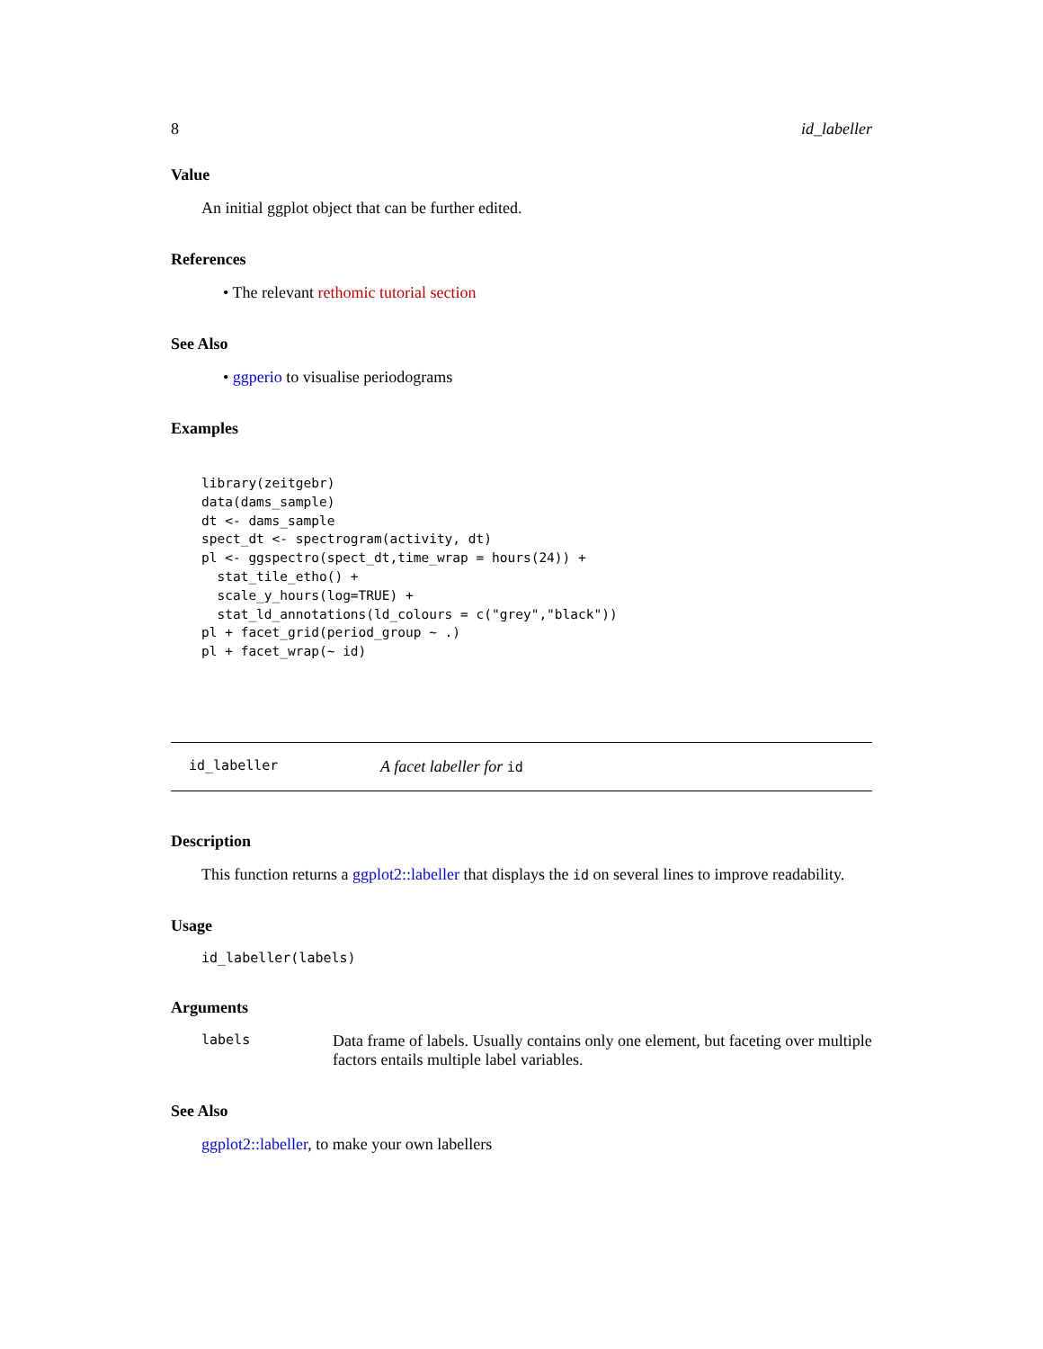8 id_labeller
Value
An initial ggplot object that can be further edited.
References
• The relevant rethomic tutorial section
See Also
• ggperio to visualise periodograms
Examples
library(zeitgebr)
data(dams_sample)
dt <- dams_sample
spect_dt <- spectrogram(activity, dt)
pl <- ggspectro(spect_dt,time_wrap = hours(24)) +
  stat_tile_etho() +
  scale_y_hours(log=TRUE) +
  stat_ld_annotations(ld_colours = c("grey","black"))
pl + facet_grid(period_group ~ .)
pl + facet_wrap(~ id)
id_labeller A facet labeller for id
Description
This function returns a ggplot2::labeller that displays the id on several lines to improve readability.
Usage
id_labeller(labels)
Arguments
labels Data frame of labels. Usually contains only one element, but faceting over multiple factors entails multiple label variables.
See Also
ggplot2::labeller, to make your own labellers